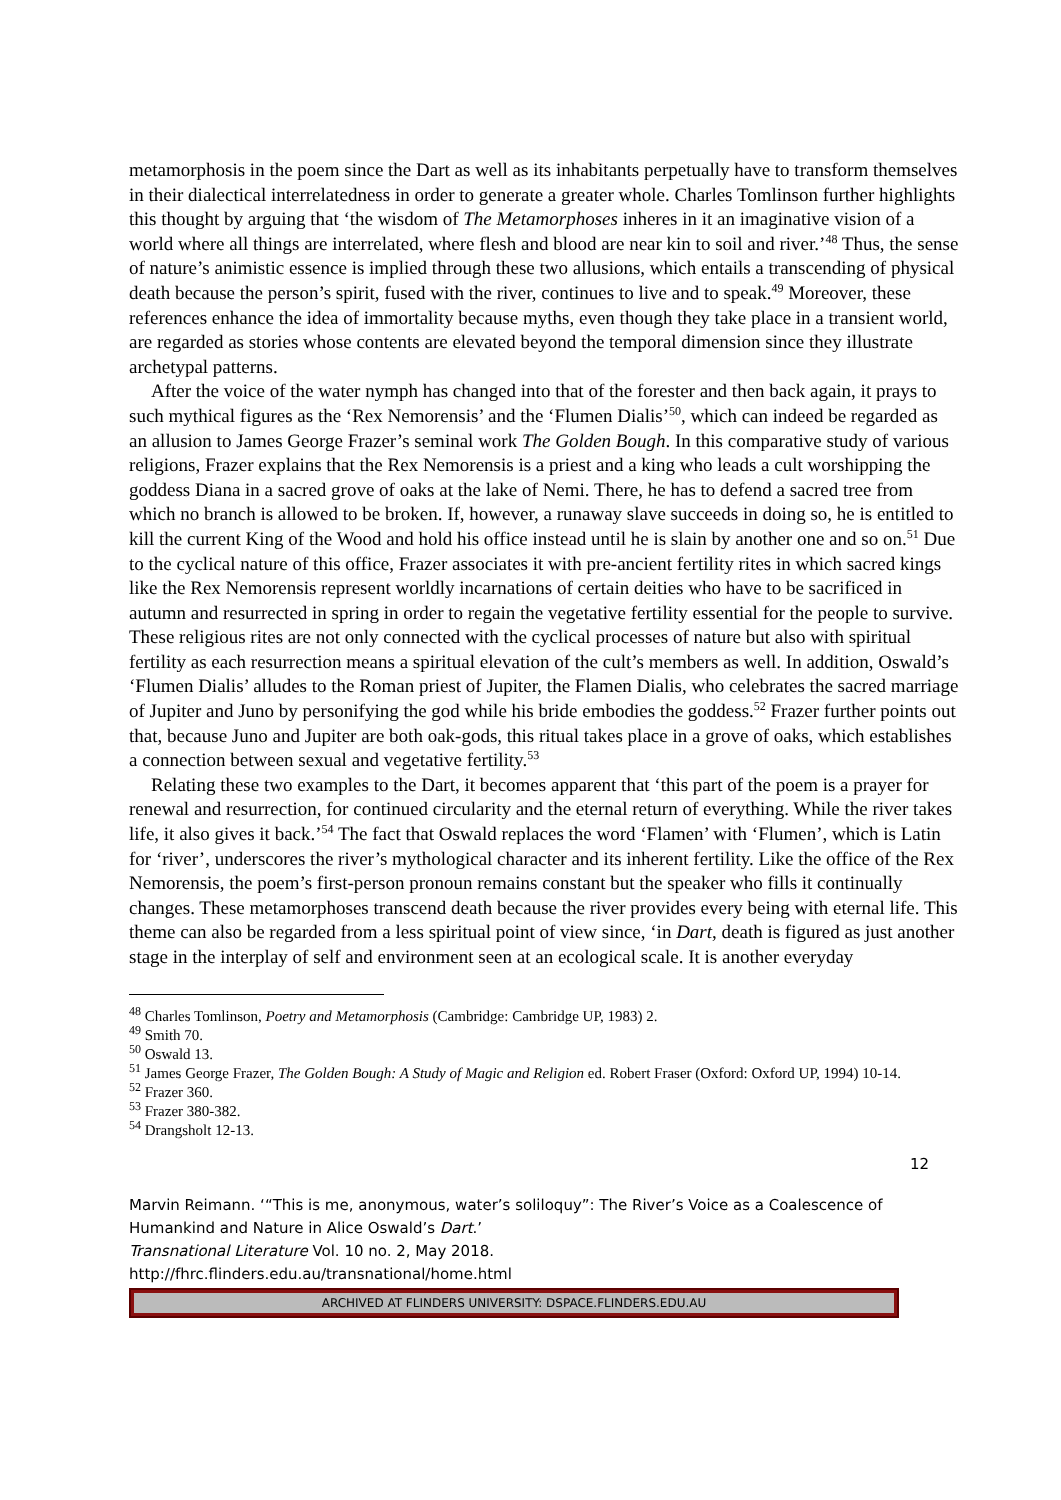metamorphosis in the poem since the Dart as well as its inhabitants perpetually have to transform themselves in their dialectical interrelatedness in order to generate a greater whole. Charles Tomlinson further highlights this thought by arguing that ‘the wisdom of The Metamorphoses inheres in it an imaginative vision of a world where all things are interrelated, where flesh and blood are near kin to soil and river.’<sup>48</sup> Thus, the sense of nature’s animistic essence is implied through these two allusions, which entails a transcending of physical death because the person’s spirit, fused with the river, continues to live and to speak.<sup>49</sup> Moreover, these references enhance the idea of immortality because myths, even though they take place in a transient world, are regarded as stories whose contents are elevated beyond the temporal dimension since they illustrate archetypal patterns.
After the voice of the water nymph has changed into that of the forester and then back again, it prays to such mythical figures as the ‘Rex Nemorensis’ and the ‘Flumen Dialis’<sup>50</sup>, which can indeed be regarded as an allusion to James George Frazer’s seminal work The Golden Bough. In this comparative study of various religions, Frazer explains that the Rex Nemorensis is a priest and a king who leads a cult worshipping the goddess Diana in a sacred grove of oaks at the lake of Nemi. There, he has to defend a sacred tree from which no branch is allowed to be broken. If, however, a runaway slave succeeds in doing so, he is entitled to kill the current King of the Wood and hold his office instead until he is slain by another one and so on.<sup>51</sup> Due to the cyclical nature of this office, Frazer associates it with pre-ancient fertility rites in which sacred kings like the Rex Nemorensis represent worldly incarnations of certain deities who have to be sacrificed in autumn and resurrected in spring in order to regain the vegetative fertility essential for the people to survive. These religious rites are not only connected with the cyclical processes of nature but also with spiritual fertility as each resurrection means a spiritual elevation of the cult’s members as well. In addition, Oswald’s ‘Flumen Dialis’ alludes to the Roman priest of Jupiter, the Flamen Dialis, who celebrates the sacred marriage of Jupiter and Juno by personifying the god while his bride embodies the goddess.<sup>52</sup> Frazer further points out that, because Juno and Jupiter are both oak-gods, this ritual takes place in a grove of oaks, which establishes a connection between sexual and vegetative fertility.<sup>53</sup>
Relating these two examples to the Dart, it becomes apparent that ‘this part of the poem is a prayer for renewal and resurrection, for continued circularity and the eternal return of everything. While the river takes life, it also gives it back.’<sup>54</sup> The fact that Oswald replaces the word ‘Flamen’ with ‘Flumen’, which is Latin for ‘river’, underscores the river’s mythological character and its inherent fertility. Like the office of the Rex Nemorensis, the poem’s first-person pronoun remains constant but the speaker who fills it continually changes. These metamorphoses transcend death because the river provides every being with eternal life. This theme can also be regarded from a less spiritual point of view since, ‘in Dart, death is figured as just another stage in the interplay of self and environment seen at an ecological scale. It is another everyday
<sup>48</sup> Charles Tomlinson, Poetry and Metamorphosis (Cambridge: Cambridge UP, 1983) 2.
<sup>49</sup> Smith 70.
<sup>50</sup> Oswald 13.
<sup>51</sup> James George Frazer, The Golden Bough: A Study of Magic and Religion ed. Robert Fraser (Oxford: Oxford UP, 1994) 10-14.
<sup>52</sup> Frazer 360.
<sup>53</sup> Frazer 380-382.
<sup>54</sup> Drangsholt 12-13.
12
Marvin Reimann. ‘“This is me, anonymous, water’s soliloquy”: The River’s Voice as a Coalescence of Humankind and Nature in Alice Oswald’s Dart.’
Transnational Literature Vol. 10 no. 2, May 2018.
http://fhrc.flinders.edu.au/transnational/home.html
ARCHIVED AT FLINDERS UNIVERSITY: DSPACE.FLINDERS.EDU.AU